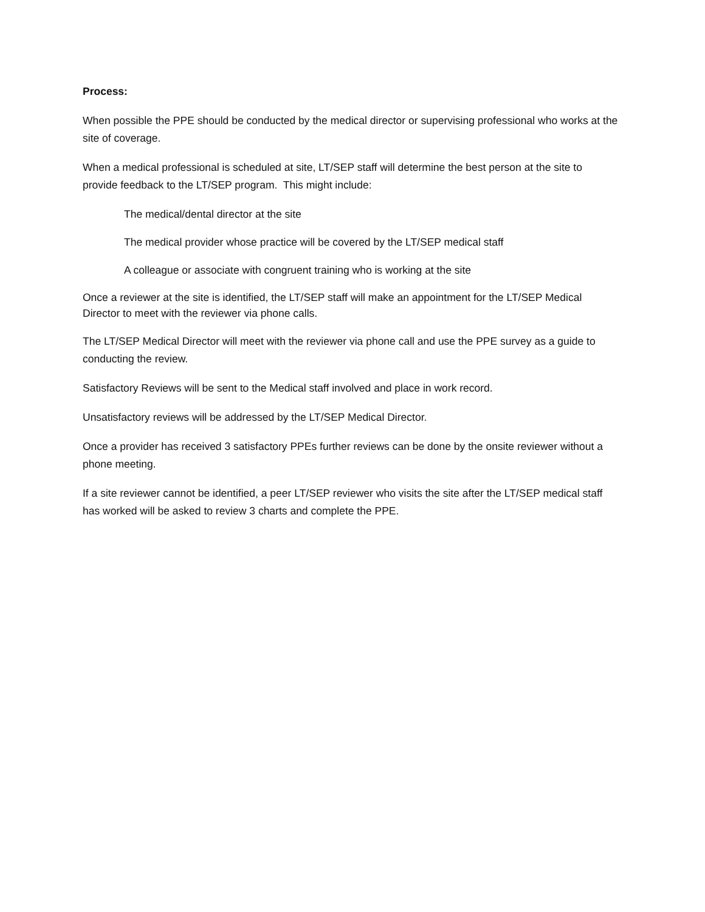Process:
When possible the PPE should be conducted by the medical director or supervising professional who works at the site of coverage.
When a medical professional is scheduled at site, LT/SEP staff will determine the best person at the site to provide feedback to the LT/SEP program. This might include:
The medical/dental director at the site
The medical provider whose practice will be covered by the LT/SEP medical staff
A colleague or associate with congruent training who is working at the site
Once a reviewer at the site is identified, the LT/SEP staff will make an appointment for the LT/SEP Medical Director to meet with the reviewer via phone calls.
The LT/SEP Medical Director will meet with the reviewer via phone call and use the PPE survey as a guide to conducting the review.
Satisfactory Reviews will be sent to the Medical staff involved and place in work record.
Unsatisfactory reviews will be addressed by the LT/SEP Medical Director.
Once a provider has received 3 satisfactory PPEs further reviews can be done by the onsite reviewer without a phone meeting.
If a site reviewer cannot be identified, a peer LT/SEP reviewer who visits the site after the LT/SEP medical staff has worked will be asked to review 3 charts and complete the PPE.